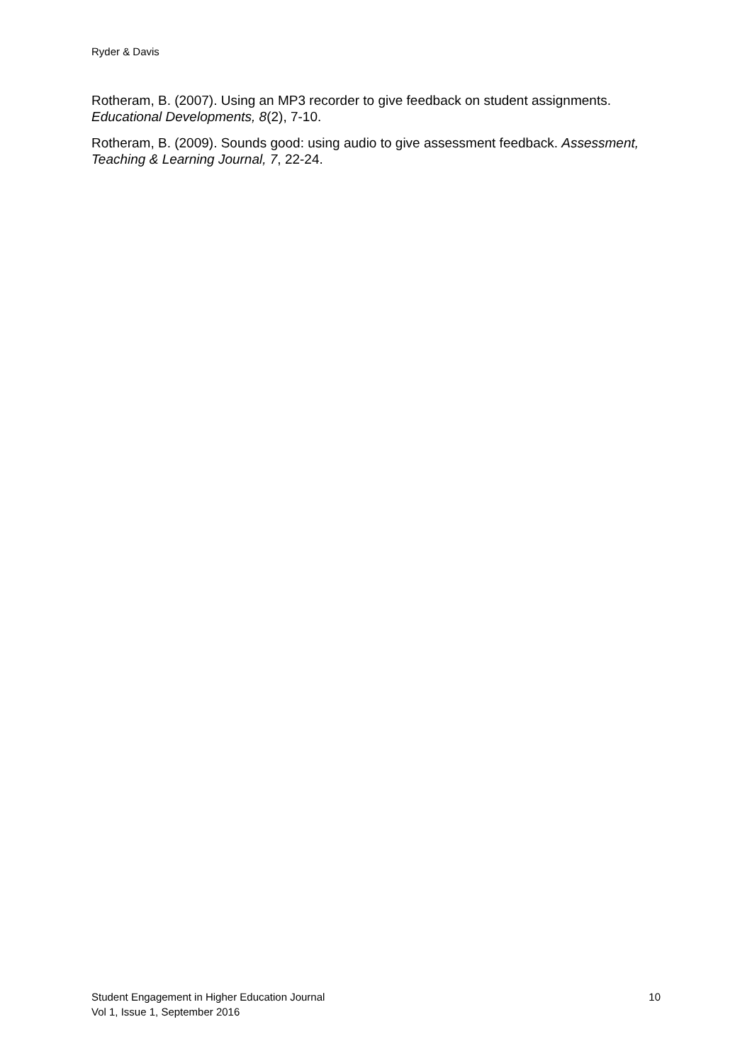Ryder & Davis
Rotheram, B. (2007). Using an MP3 recorder to give feedback on student assignments. Educational Developments, 8(2), 7-10.
Rotheram, B. (2009). Sounds good: using audio to give assessment feedback. Assessment, Teaching & Learning Journal, 7, 22-24.
Student Engagement in Higher Education Journal
Vol 1, Issue 1, September 2016
10